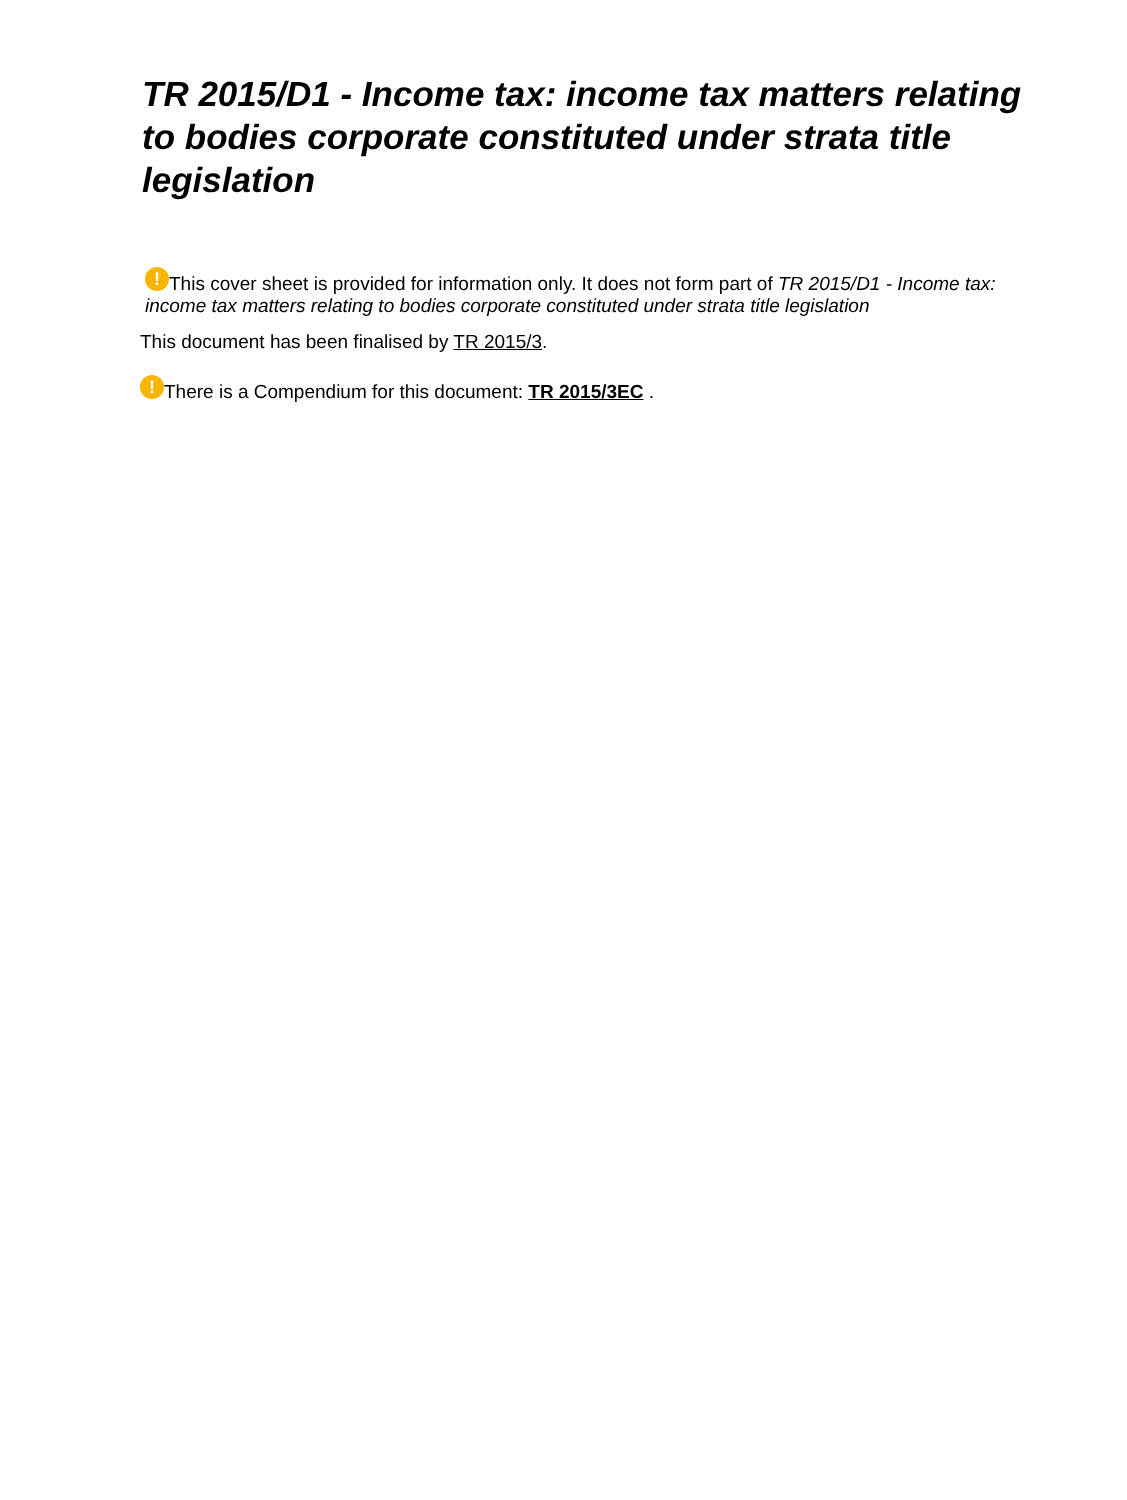TR 2015/D1 - Income tax: income tax matters relating to bodies corporate constituted under strata title legislation
! This cover sheet is provided for information only. It does not form part of TR 2015/D1 - Income tax: income tax matters relating to bodies corporate constituted under strata title legislation
This document has been finalised by TR 2015/3.
! There is a Compendium for this document: TR 2015/3EC .